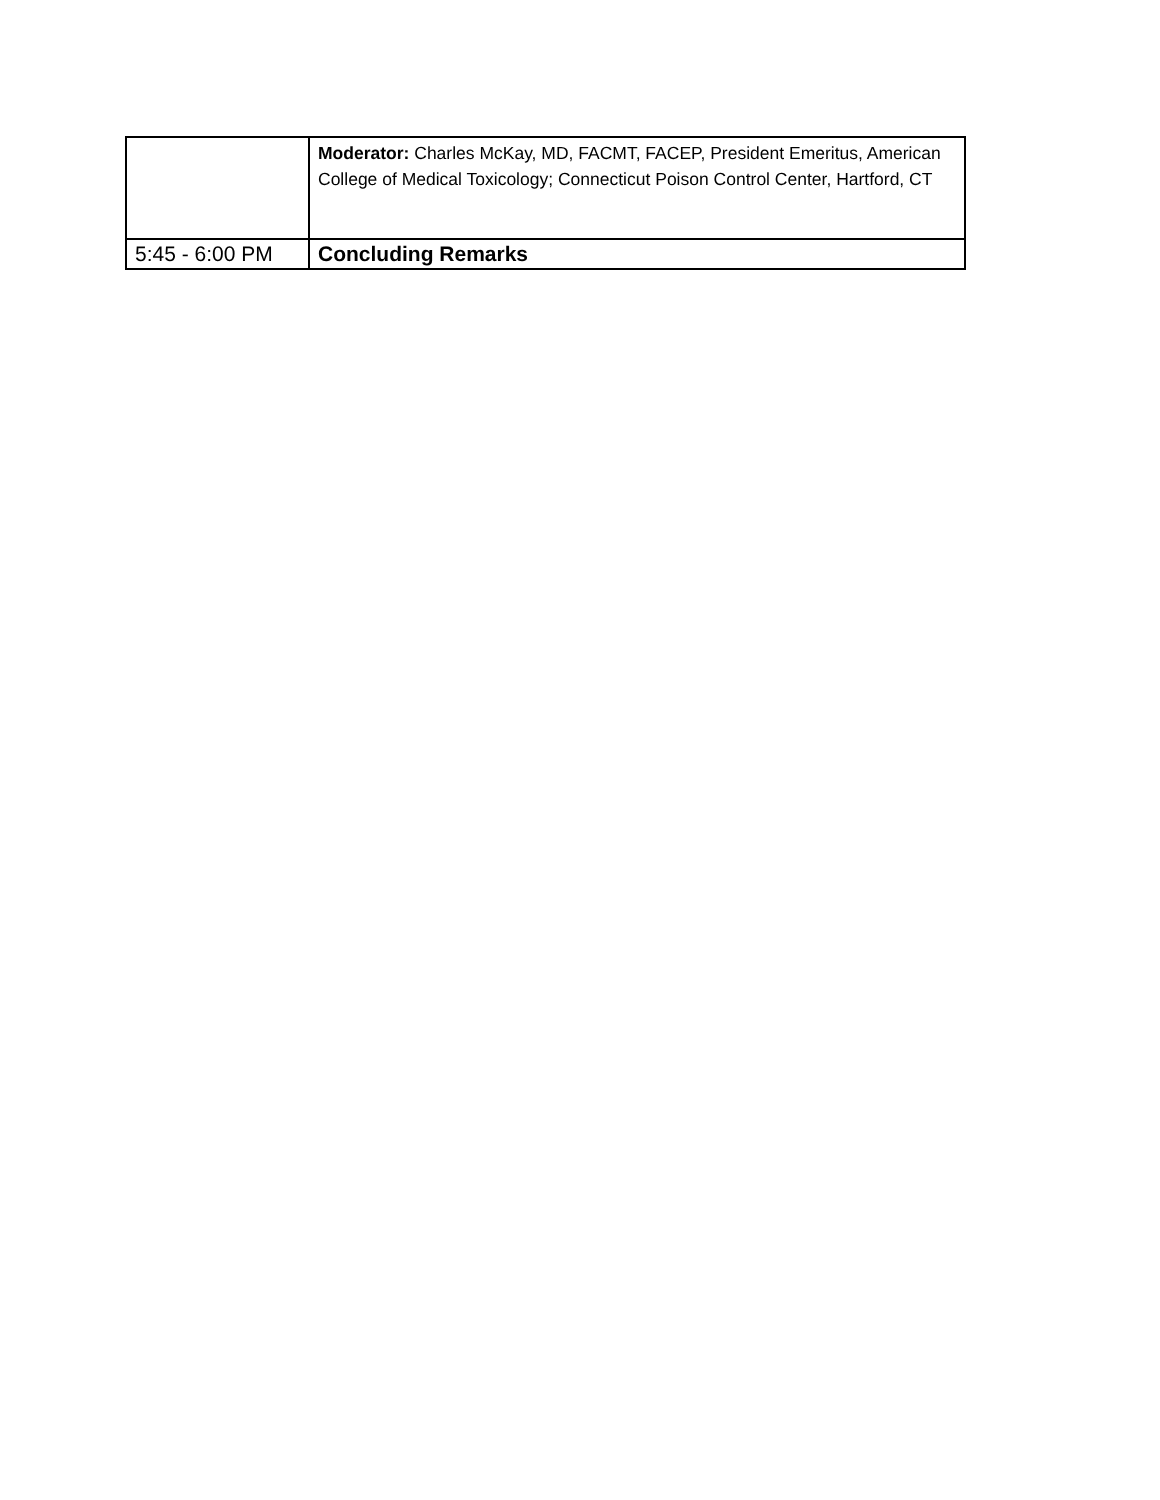| | Moderator: Charles McKay, MD, FACMT, FACEP, President Emeritus, American College of Medical Toxicology; Connecticut Poison Control Center, Hartford, CT |
| 5:45 - 6:00 PM | Concluding Remarks |